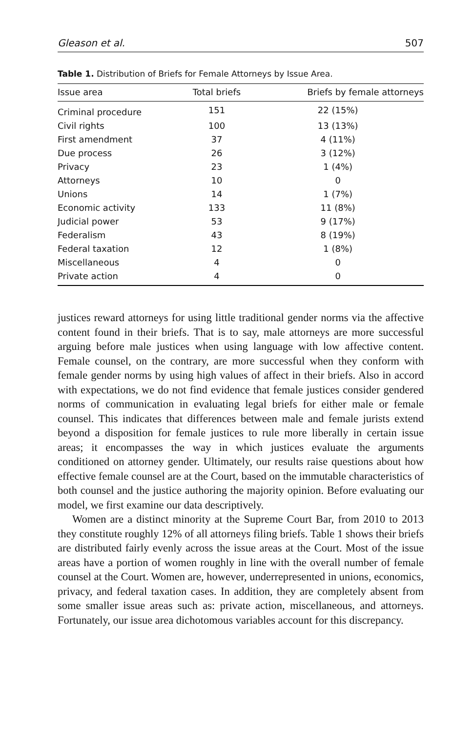Gleason et al. 507
Table 1. Distribution of Briefs for Female Attorneys by Issue Area.
| Issue area | Total briefs | Briefs by female attorneys |
| --- | --- | --- |
| Criminal procedure | 151 | 22 (15%) |
| Civil rights | 100 | 13 (13%) |
| First amendment | 37 | 4 (11%) |
| Due process | 26 | 3 (12%) |
| Privacy | 23 | 1 (4%) |
| Attorneys | 10 | 0 |
| Unions | 14 | 1 (7%) |
| Economic activity | 133 | 11 (8%) |
| Judicial power | 53 | 9 (17%) |
| Federalism | 43 | 8 (19%) |
| Federal taxation | 12 | 1 (8%) |
| Miscellaneous | 4 | 0 |
| Private action | 4 | 0 |
justices reward attorneys for using little traditional gender norms via the affective content found in their briefs. That is to say, male attorneys are more successful arguing before male justices when using language with low affective content. Female counsel, on the contrary, are more successful when they conform with female gender norms by using high values of affect in their briefs. Also in accord with expectations, we do not find evidence that female justices consider gendered norms of communication in evaluating legal briefs for either male or female counsel. This indicates that differences between male and female jurists extend beyond a disposition for female justices to rule more liberally in certain issue areas; it encompasses the way in which justices evaluate the arguments conditioned on attorney gender. Ultimately, our results raise questions about how effective female counsel are at the Court, based on the immutable characteristics of both counsel and the justice authoring the majority opinion. Before evaluating our model, we first examine our data descriptively.
Women are a distinct minority at the Supreme Court Bar, from 2010 to 2013 they constitute roughly 12% of all attorneys filing briefs. Table 1 shows their briefs are distributed fairly evenly across the issue areas at the Court. Most of the issue areas have a portion of women roughly in line with the overall number of female counsel at the Court. Women are, however, underrepresented in unions, economics, privacy, and federal taxation cases. In addition, they are completely absent from some smaller issue areas such as: private action, miscellaneous, and attorneys. Fortunately, our issue area dichotomous variables account for this discrepancy.